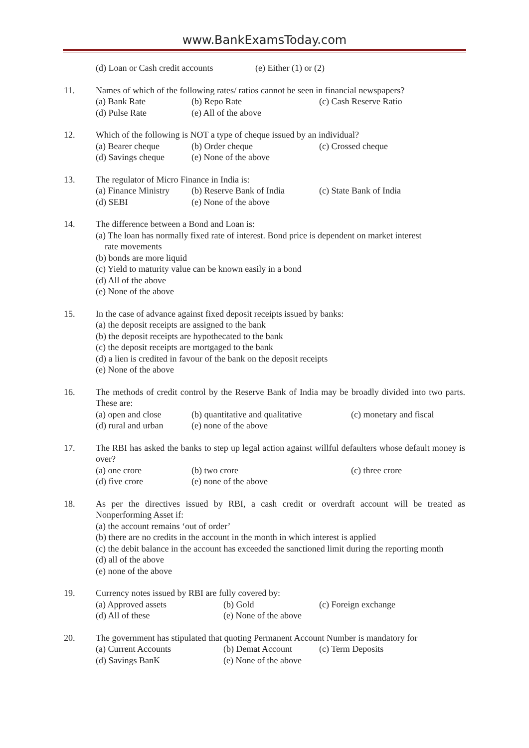www.BankExamsToday.com
(d) Loan or Cash credit accounts (e) Either (1) or (2)
11. Names of which of the following rates/ ratios cannot be seen in financial newspapers?
(a) Bank Rate (b) Repo Rate (c) Cash Reserve Ratio
(d) Pulse Rate (e) All of the above
12. Which of the following is NOT a type of cheque issued by an individual?
(a) Bearer cheque (b) Order cheque (c) Crossed cheque
(d) Savings cheque (e) None of the above
13. The regulator of Micro Finance in India is:
(a) Finance Ministry (b) Reserve Bank of India (c) State Bank of India
(d) SEBI (e) None of the above
14. The difference between a Bond and Loan is:
(a) The loan has normally fixed rate of interest. Bond price is dependent on market interest
rate movements
(b) bonds are more liquid
(c) Yield to maturity value can be known easily in a bond
(d) All of the above
(e) None of the above
15. In the case of advance against fixed deposit receipts issued by banks:
(a) the deposit receipts are assigned to the bank
(b) the deposit receipts are hypothecated to the bank
(c) the deposit receipts are mortgaged to the bank
(d) a lien is credited in favour of the bank on the deposit receipts
(e) None of the above
16. The methods of credit control by the Reserve Bank of India may be broadly divided into two parts. These are:
(a) open and close (b) quantitative and qualitative (c) monetary and fiscal
(d) rural and urban (e) none of the above
17. The RBI has asked the banks to step up legal action against willful defaulters whose default money is over?
(a) one crore (b) two crore (c) three crore
(d) five crore (e) none of the above
18. As per the directives issued by RBI, a cash credit or overdraft account will be treated as Nonperforming Asset if:
(a) the account remains ‘out of order’
(b) there are no credits in the account in the month in which interest is applied
(c) the debit balance in the account has exceeded the sanctioned limit during the reporting month
(d) all of the above
(e) none of the above
19. Currency notes issued by RBI are fully covered by:
(a) Approved assets (b) Gold (c) Foreign exchange
(d) All of these (e) None of the above
20. The government has stipulated that quoting Permanent Account Number is mandatory for
(a) Current Accounts (b) Demat Account (c) Term Deposits
(d) Savings BanK (e) None of the above